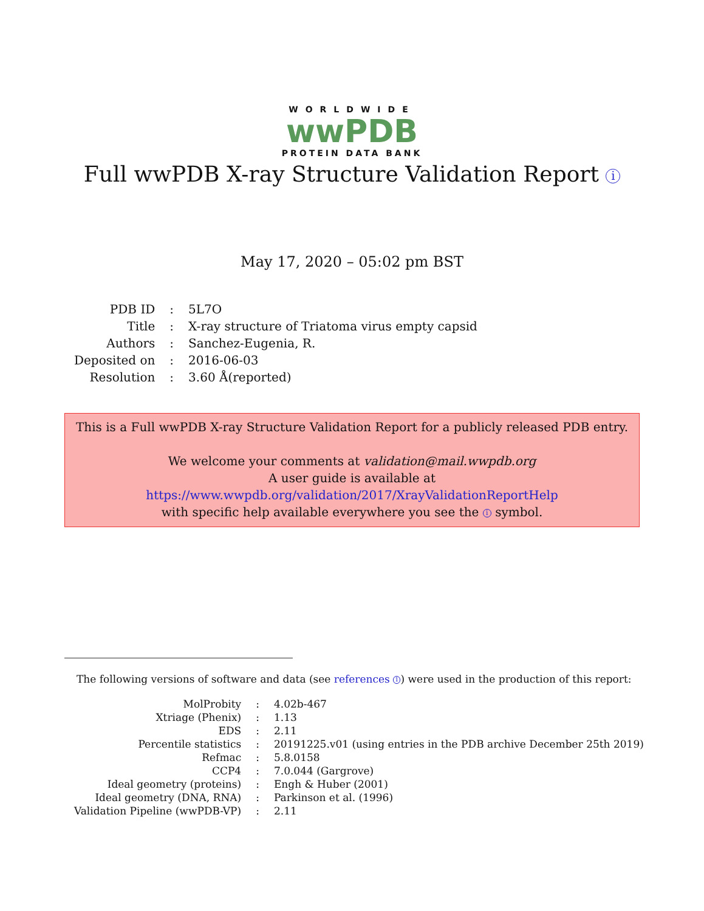WORLDWIDE
wwPDB
PROTEIN DATA BANK
Full wwPDB X-ray Structure Validation Report i
May 17, 2020 – 05:02 pm BST
| PDB ID | : | 5L7O |
| Title | : | X-ray structure of Triatoma virus empty capsid |
| Authors | : | Sanchez-Eugenia, R. |
| Deposited on | : | 2016-06-03 |
| Resolution | : | 3.60 Å(reported) |
This is a Full wwPDB X-ray Structure Validation Report for a publicly released PDB entry.
We welcome your comments at validation@mail.wwpdb.org
A user guide is available at
https://www.wwpdb.org/validation/2017/XrayValidationReportHelp
with specific help available everywhere you see the i symbol.
The following versions of software and data (see references 1) were used in the production of this report:
| MolProbity | : | 4.02b-467 |
| Xtriage (Phenix) | : | 1.13 |
| EDS | : | 2.11 |
| Percentile statistics | : | 20191225.v01 (using entries in the PDB archive December 25th 2019) |
| Refmac | : | 5.8.0158 |
| CCP4 | : | 7.0.044 (Gargrove) |
| Ideal geometry (proteins) | : | Engh & Huber (2001) |
| Ideal geometry (DNA, RNA) | : | Parkinson et al. (1996) |
| Validation Pipeline (wwPDB-VP) | : | 2.11 |